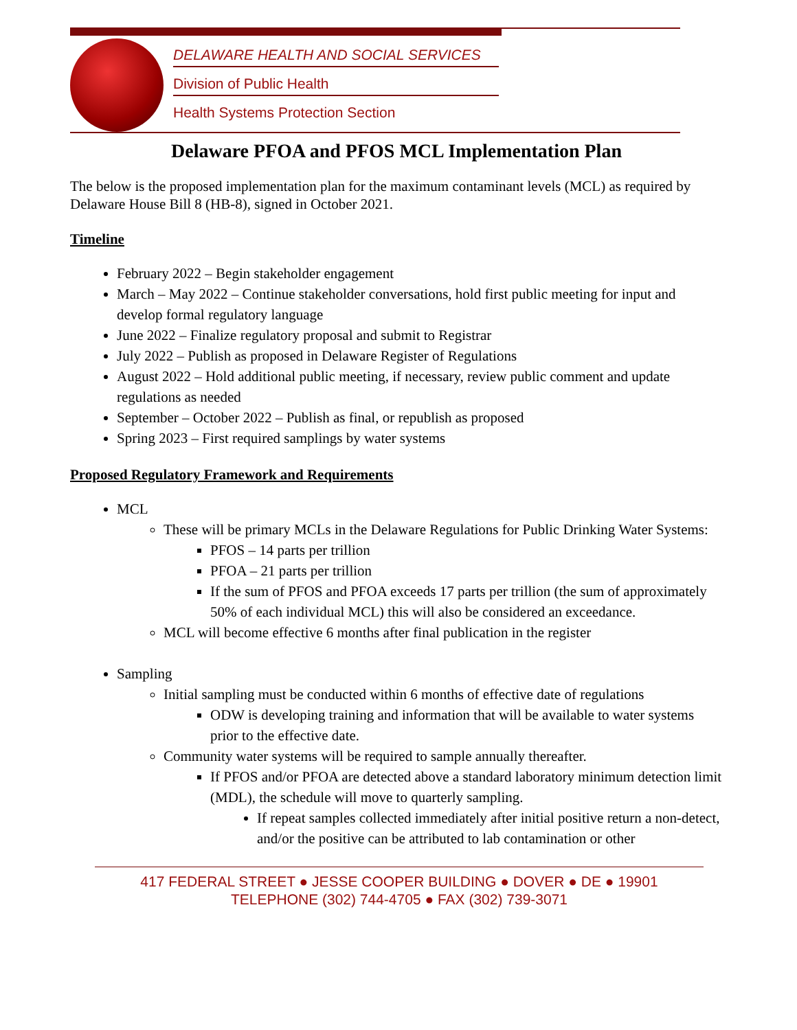DELAWARE HEALTH AND SOCIAL SERVICES
Division of Public Health
Health Systems Protection Section
Delaware PFOA and PFOS MCL Implementation Plan
The below is the proposed implementation plan for the maximum contaminant levels (MCL) as required by Delaware House Bill 8 (HB-8), signed in October 2021.
Timeline
February 2022 – Begin stakeholder engagement
March – May 2022 – Continue stakeholder conversations, hold first public meeting for input and develop formal regulatory language
June 2022 – Finalize regulatory proposal and submit to Registrar
July 2022 – Publish as proposed in Delaware Register of Regulations
August 2022 – Hold additional public meeting, if necessary, review public comment and update regulations as needed
September – October 2022 – Publish as final, or republish as proposed
Spring 2023 – First required samplings by water systems
Proposed Regulatory Framework and Requirements
MCL
These will be primary MCLs in the Delaware Regulations for Public Drinking Water Systems:
PFOS – 14 parts per trillion
PFOA – 21 parts per trillion
If the sum of PFOS and PFOA exceeds 17 parts per trillion (the sum of approximately 50% of each individual MCL) this will also be considered an exceedance.
MCL will become effective 6 months after final publication in the register
Sampling
Initial sampling must be conducted within 6 months of effective date of regulations
ODW is developing training and information that will be available to water systems prior to the effective date.
Community water systems will be required to sample annually thereafter.
If PFOS and/or PFOA are detected above a standard laboratory minimum detection limit (MDL), the schedule will move to quarterly sampling.
If repeat samples collected immediately after initial positive return a non-detect, and/or the positive can be attributed to lab contamination or other
417 FEDERAL STREET ● JESSE COOPER BUILDING ● DOVER ● DE ● 19901
TELEPHONE (302) 744-4705 ● FAX (302) 739-3071